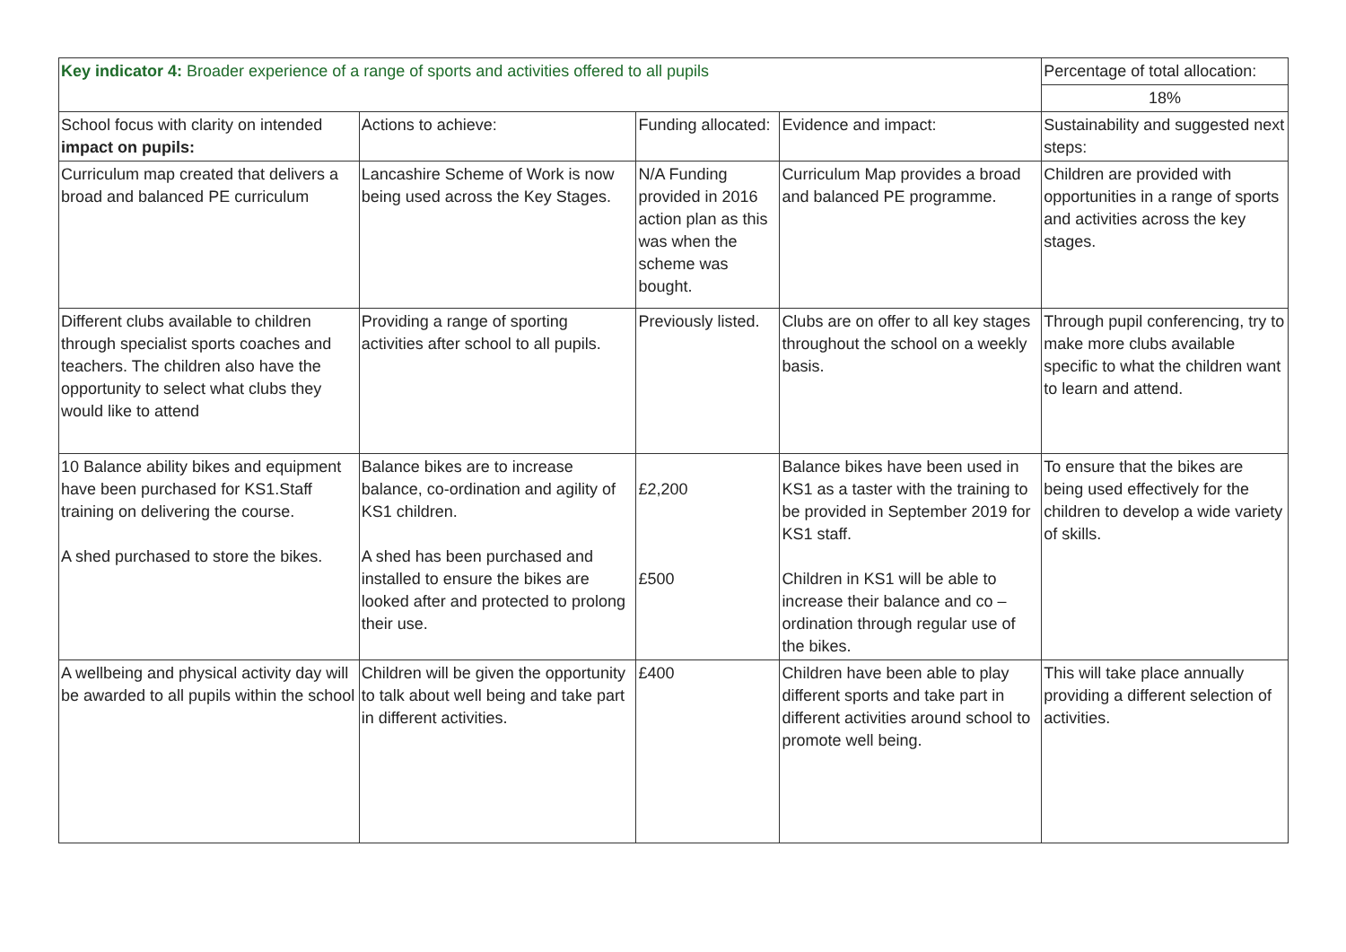| Key indicator 4: Broader experience of a range of sports and activities offered to all pupils | | | | Percentage of total allocation: |
| | | | | 18% |
| School focus with clarity on intended impact on pupils: | Actions to achieve: | Funding allocated: | Evidence and impact: | Sustainability and suggested next steps: |
| Curriculum map created that delivers a broad and balanced PE curriculum | Lancashire Scheme of Work is now being used across the Key Stages. | N/A Funding provided in 2016 action plan as this was when the scheme was bought. | Curriculum Map provides a broad and balanced PE programme. | Children are provided with opportunities in a range of sports and activities across the key stages. |
| Different clubs available to children through specialist sports coaches and teachers. The children also have the opportunity to select what clubs they would like to attend | Providing a range of sporting activities after school to all pupils. | Previously listed. | Clubs are on offer to all key stages throughout the school on a weekly basis. | Through pupil conferencing, try to make more clubs available specific to what the children want to learn and attend. |
| 10 Balance ability bikes and equipment have been purchased for KS1.Staff training on delivering the course. A shed purchased to store the bikes. | Balance bikes are to increase balance, co-ordination and agility of KS1 children. A shed has been purchased and installed to ensure the bikes are looked after and protected to prolong their use. | £2,200 £500 | Balance bikes have been used in KS1 as a taster with the training to be provided in September 2019 for KS1 staff. Children in KS1 will be able to increase their balance and co – ordination through regular use of the bikes. | To ensure that the bikes are being used effectively for the children to develop a wide variety of skills. |
| A wellbeing and physical activity day will be awarded to all pupils within the school | Children will be given the opportunity to talk about well being and take part in different activities. | £400 | Children have been able to play different sports and take part in different activities around school to promote well being. | This will take place annually providing a different selection of activities. |